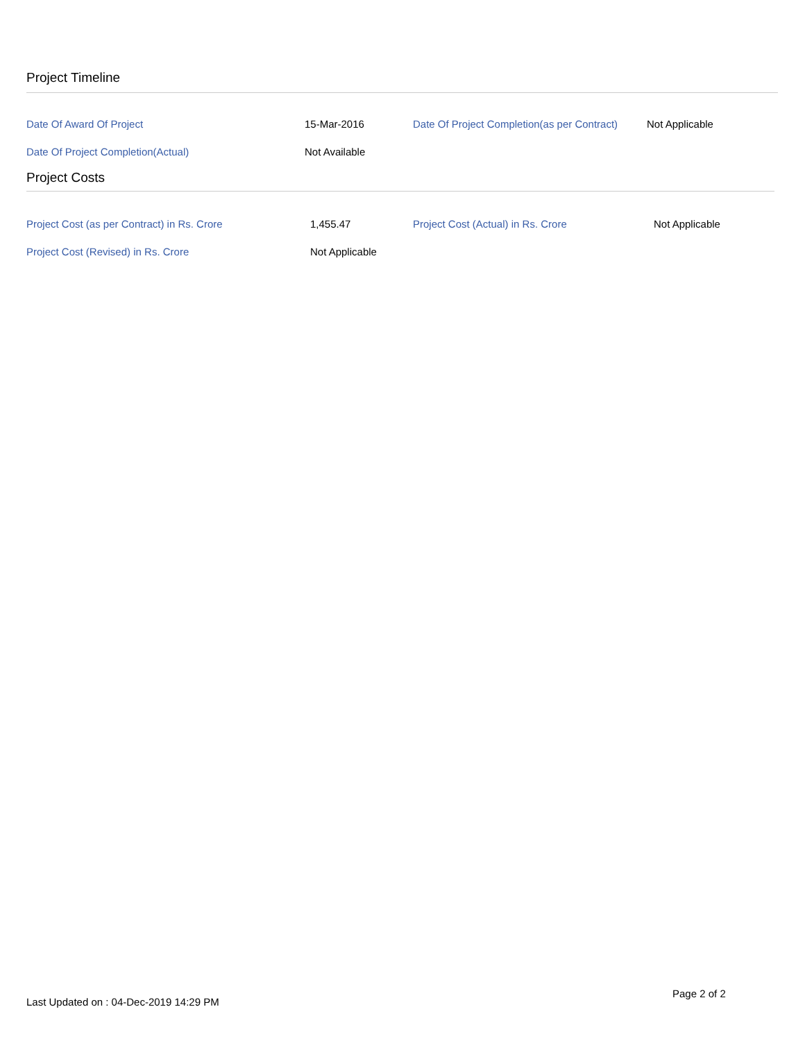Project Timeline
| Date Of Award Of Project | 15-Mar-2016 | Date Of Project Completion(as per Contract) | Not Applicable |
| Date Of Project Completion(Actual) | Not Available | | |
Project Costs
| Project Cost (as per Contract) in Rs. Crore | 1,455.47 | Project Cost (Actual) in Rs. Crore | Not Applicable |
| Project Cost (Revised) in Rs. Crore | Not Applicable | | |
Last Updated on : 04-Dec-2019 14:29 PM
Page 2 of 2